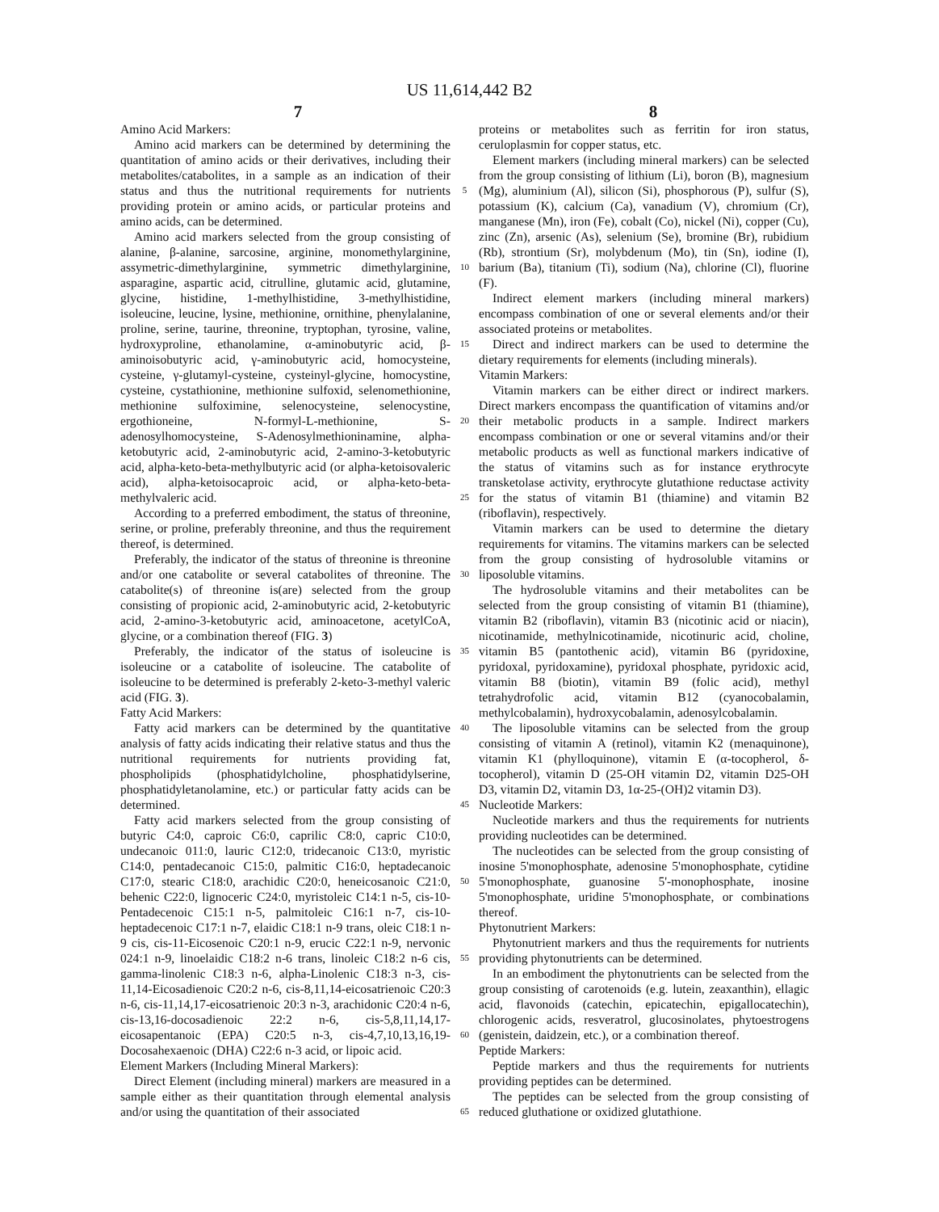US 11,614,442 B2
7 8
Amino Acid Markers:
Amino acid markers can be determined by determining the quantitation of amino acids or their derivatives, including their metabolites/catabolites, in a sample as an indication of their status and thus the nutritional requirements for nutrients providing protein or amino acids, or particular proteins and amino acids, can be determined.
Amino acid markers selected from the group consisting of alanine, β-alanine, sarcosine, arginine, monomethylarginine, assymetric-dimethylarginine, symmetric dimethylarginine, asparagine, aspartic acid, citrulline, glutamic acid, glutamine, glycine, histidine, 1-methylhistidine, 3-methylhistidine, isoleucine, leucine, lysine, methionine, ornithine, phenylalanine, proline, serine, taurine, threonine, tryptophan, tyrosine, valine, hydroxyproline, ethanolamine, α-aminobutyric acid, β-aminoisobutyric acid, γ-aminobutyric acid, homocysteine, cysteine, γ-glutamyl-cysteine, cysteinyl-glycine, homocystine, cysteine, cystathionine, methionine sulfoxid, selenomethionine, methionine sulfoximine, selenocysteine, selenocystine, ergothioneine, N-formyl-L-methionine, S-adenosylhomocysteine, S-Adenosylmethioninamine, alpha-ketobutyric acid, 2-aminobutyric acid, 2-amino-3-ketobutyric acid, alpha-keto-beta-methylbutyric acid (or alpha-ketoisovaleric acid), alpha-ketoisocaproic acid, or alpha-keto-beta-methylvaleric acid.
According to a preferred embodiment, the status of threonine, serine, or proline, preferably threonine, and thus the requirement thereof, is determined.
Preferably, the indicator of the status of threonine is threonine and/or one catabolite or several catabolites of threonine. The catabolite(s) of threonine is(are) selected from the group consisting of propionic acid, 2-aminobutyric acid, 2-ketobutyric acid, 2-amino-3-ketobutyric acid, aminoacetone, acetylCoA, glycine, or a combination thereof (FIG. 3)
Preferably, the indicator of the status of isoleucine is isoleucine or a catabolite of isoleucine. The catabolite of isoleucine to be determined is preferably 2-keto-3-methyl valeric acid (FIG. 3).
Fatty Acid Markers:
Fatty acid markers can be determined by the quantitative analysis of fatty acids indicating their relative status and thus the nutritional requirements for nutrients providing fat, phospholipids (phosphatidylcholine, phosphatidylserine, phosphatidyletanolamine, etc.) or particular fatty acids can be determined.
Fatty acid markers selected from the group consisting of butyric C4:0, caproic C6:0, caprilic C8:0, capric C10:0, undecanoic 011:0, lauric C12:0, tridecanoic C13:0, myristic C14:0, pentadecanoic C15:0, palmitic C16:0, heptadecanoic C17:0, stearic C18:0, arachidic C20:0, heneicosanoic C21:0, behenic C22:0, lignoceric C24:0, myristoleic C14:1 n-5, cis-10-Pentadecenoic C15:1 n-5, palmitoleic C16:1 n-7, cis-10-heptadecenoic C17:1 n-7, elaidic C18:1 n-9 trans, oleic C18:1 n-9 cis, cis-11-Eicosenoic C20:1 n-9, erucic C22:1 n-9, nervonic 024:1 n-9, linoelaidic C18:2 n-6 trans, linoleic C18:2 n-6 cis, gamma-linolenic C18:3 n-6, alpha-Linolenic C18:3 n-3, cis-11,14-Eicosadienoic C20:2 n-6, cis-8,11,14-eicosatrienoic C20:3 n-6, cis-11,14,17-eicosatrienoic 20:3 n-3, arachidonic C20:4 n-6, cis-13,16-docosadienoic 22:2 n-6, cis-5,8,11,14,17-eicosapentanoic (EPA) C20:5 n-3, cis-4,7,10,13,16,19-Docosahexaenoic (DHA) C22:6 n-3 acid, or lipoic acid.
Element Markers (Including Mineral Markers):
Direct Element (including mineral) markers are measured in a sample either as their quantitation through elemental analysis and/or using the quantitation of their associated
5
10
15
20
25
30
35
40
45
50
55
60
65
proteins or metabolites such as ferritin for iron status, ceruloplasmin for copper status, etc.
Element markers (including mineral markers) can be selected from the group consisting of lithium (Li), boron (B), magnesium (Mg), aluminium (Al), silicon (Si), phosphorous (P), sulfur (S), potassium (K), calcium (Ca), vanadium (V), chromium (Cr), manganese (Mn), iron (Fe), cobalt (Co), nickel (Ni), copper (Cu), zinc (Zn), arsenic (As), selenium (Se), bromine (Br), rubidium (Rb), strontium (Sr), molybdenum (Mo), tin (Sn), iodine (I), barium (Ba), titanium (Ti), sodium (Na), chlorine (Cl), fluorine (F).
Indirect element markers (including mineral markers) encompass combination of one or several elements and/or their associated proteins or metabolites.
Direct and indirect markers can be used to determine the dietary requirements for elements (including minerals).
Vitamin Markers:
Vitamin markers can be either direct or indirect markers. Direct markers encompass the quantification of vitamins and/or their metabolic products in a sample. Indirect markers encompass combination or one or several vitamins and/or their metabolic products as well as functional markers indicative of the status of vitamins such as for instance erythrocyte transketolase activity, erythrocyte glutathione reductase activity for the status of vitamin B1 (thiamine) and vitamin B2 (riboflavin), respectively.
Vitamin markers can be used to determine the dietary requirements for vitamins. The vitamins markers can be selected from the group consisting of hydrosoluble vitamins or liposoluble vitamins.
The hydrosoluble vitamins and their metabolites can be selected from the group consisting of vitamin B1 (thiamine), vitamin B2 (riboflavin), vitamin B3 (nicotinic acid or niacin), nicotinamide, methylnicotinamide, nicotinuric acid, choline, vitamin B5 (pantothenic acid), vitamin B6 (pyridoxine, pyridoxal, pyridoxamine), pyridoxal phosphate, pyridoxic acid, vitamin B8 (biotin), vitamin B9 (folic acid), methyl tetrahydrofolic acid, vitamin B12 (cyanocobalamin, methylcobalamin), hydroxycobalamin, adenosylcobalamin.
The liposoluble vitamins can be selected from the group consisting of vitamin A (retinol), vitamin K2 (menaquinone), vitamin K1 (phylloquinone), vitamin E (α-tocopherol, δ-tocopherol), vitamin D (25-OH vitamin D2, vitamin D25-OH D3, vitamin D2, vitamin D3, 1α-25-(OH)2 vitamin D3).
Nucleotide Markers:
Nucleotide markers and thus the requirements for nutrients providing nucleotides can be determined.
The nucleotides can be selected from the group consisting of inosine 5'monophosphate, adenosine 5'monophosphate, cytidine 5'monophosphate, guanosine 5'-monophosphate, inosine 5'monophosphate, uridine 5'monophosphate, or combinations thereof.
Phytonutrient Markers:
Phytonutrient markers and thus the requirements for nutrients providing phytonutrients can be determined.
In an embodiment the phytonutrients can be selected from the group consisting of carotenoids (e.g. lutein, zeaxanthin), ellagic acid, flavonoids (catechin, epicatechin, epigallocatechin), chlorogenic acids, resveratrol, glucosinolates, phytoestrogens (genistein, daidzein, etc.), or a combination thereof.
Peptide Markers:
Peptide markers and thus the requirements for nutrients providing peptides can be determined.
The peptides can be selected from the group consisting of reduced gluthatione or oxidized glutathione.